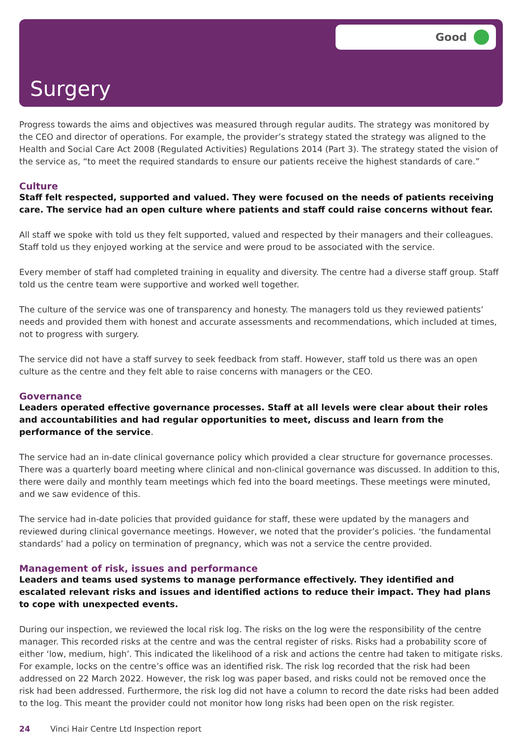Good
Surgery
Progress towards the aims and objectives was measured through regular audits. The strategy was monitored by the CEO and director of operations. For example, the provider’s strategy stated the strategy was aligned to the Health and Social Care Act 2008 (Regulated Activities) Regulations 2014 (Part 3). The strategy stated the vision of the service as, “to meet the required standards to ensure our patients receive the highest standards of care.”
Culture
Staff felt respected, supported and valued. They were focused on the needs of patients receiving care. The service had an open culture where patients and staff could raise concerns without fear.
All staff we spoke with told us they felt supported, valued and respected by their managers and their colleagues. Staff told us they enjoyed working at the service and were proud to be associated with the service.
Every member of staff had completed training in equality and diversity. The centre had a diverse staff group. Staff told us the centre team were supportive and worked well together.
The culture of the service was one of transparency and honesty. The managers told us they reviewed patients’ needs and provided them with honest and accurate assessments and recommendations, which included at times, not to progress with surgery.
The service did not have a staff survey to seek feedback from staff. However, staff told us there was an open culture as the centre and they felt able to raise concerns with managers or the CEO.
Governance
Leaders operated effective governance processes. Staff at all levels were clear about their roles and accountabilities and had regular opportunities to meet, discuss and learn from the performance of the service.
The service had an in-date clinical governance policy which provided a clear structure for governance processes. There was a quarterly board meeting where clinical and non-clinical governance was discussed. In addition to this, there were daily and monthly team meetings which fed into the board meetings. These meetings were minuted, and we saw evidence of this.
The service had in-date policies that provided guidance for staff, these were updated by the managers and reviewed during clinical governance meetings. However, we noted that the provider’s policies. ‘the fundamental standards’ had a policy on termination of pregnancy, which was not a service the centre provided.
Management of risk, issues and performance
Leaders and teams used systems to manage performance effectively. They identified and escalated relevant risks and issues and identified actions to reduce their impact. They had plans to cope with unexpected events.
During our inspection, we reviewed the local risk log. The risks on the log were the responsibility of the centre manager. This recorded risks at the centre and was the central register of risks. Risks had a probability score of either ‘low, medium, high’. This indicated the likelihood of a risk and actions the centre had taken to mitigate risks. For example, locks on the centre’s office was an identified risk. The risk log recorded that the risk had been addressed on 22 March 2022. However, the risk log was paper based, and risks could not be removed once the risk had been addressed. Furthermore, the risk log did not have a column to record the date risks had been added to the log. This meant the provider could not monitor how long risks had been open on the risk register.
24 Vinci Hair Centre Ltd Inspection report